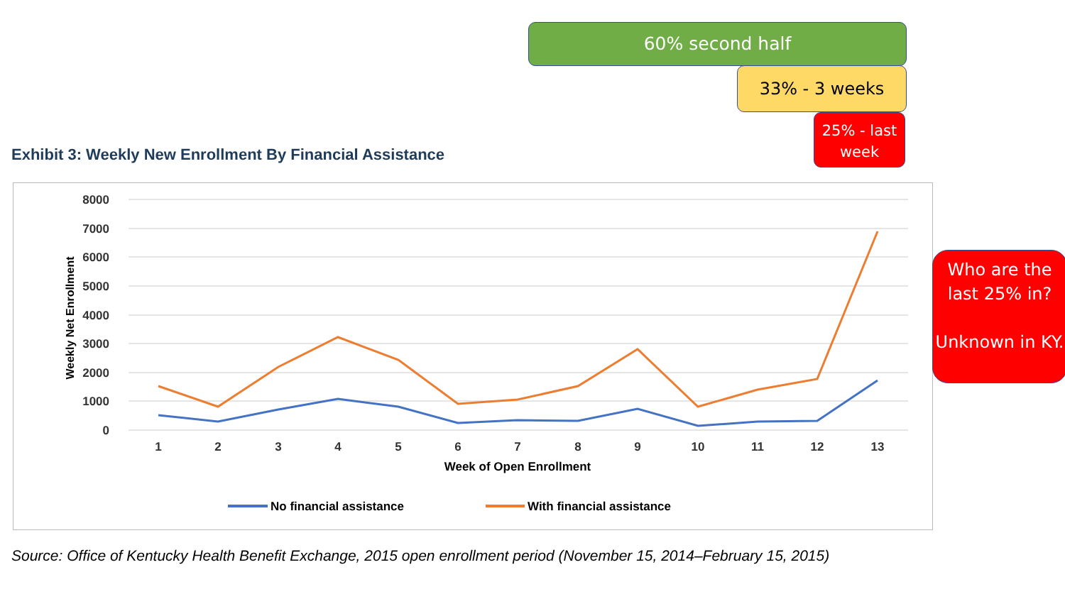60% second half
33% - 3 weeks
25% - last
week
Exhibit 3: Weekly New Enrollment By Financial Assistance
8000
7000
6000
5000
4000
3000
2000
1000
0
Weekly Net Enrollment
1
2
3
4
5
6
7
8
9
10
11
12
13
Week of Open Enrollment
No financial assistance
With financial assistance
Who are the last 25% in?
Unknown in KY.
Source: Office of Kentucky Health Benefit Exchange, 2015 open enrollment period (November 15, 2014–February 15, 2015)